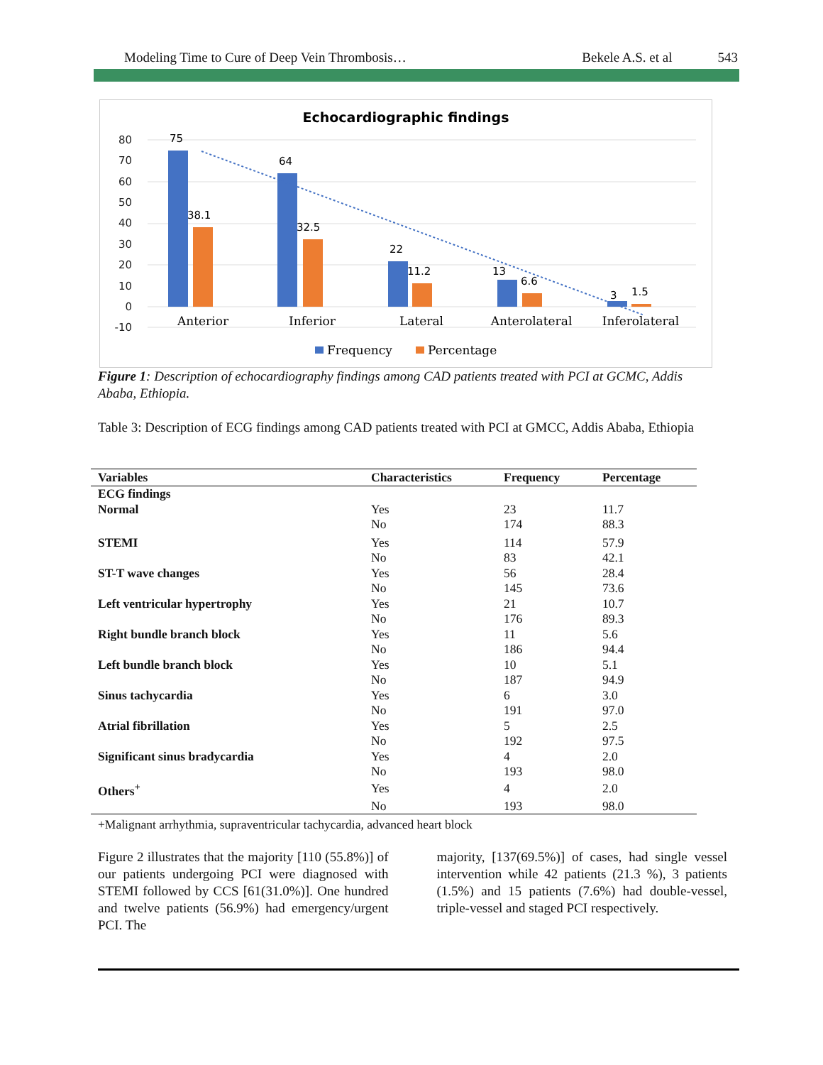Modeling Time to Cure of Deep Vein Thrombosis… Bekele A.S. et al 543
Echocardiographic findings
80
70
60
50
40
30
20
10
0
-10
75
38.1
64
32.5
22
11.2
13
6.6
3
1.5
Anterior
Inferior
Lateral
Anterolateral
Inferolateral
Frequency
Percentage
Figure 1: Description of echocardiography findings among CAD patients treated with PCI at GCMC, Addis Ababa, Ethiopia.
Table 3: Description of ECG findings among CAD patients treated with PCI at GMCC, Addis Ababa, Ethiopia
| Variables | Characteristics | Frequency | Percentage |
| --- | --- | --- | --- |
| ECG findings | | | |
| Normal | Yes | 23 | 11.7 |
| | No | 174 | 88.3 |
| STEMI | Yes | 114 | 57.9 |
| | No | 83 | 42.1 |
| ST-T wave changes | Yes | 56 | 28.4 |
| | No | 145 | 73.6 |
| Left ventricular hypertrophy | Yes | 21 | 10.7 |
| | No | 176 | 89.3 |
| Right bundle branch block | Yes | 11 | 5.6 |
| | No | 186 | 94.4 |
| Left bundle branch block | Yes | 10 | 5.1 |
| | No | 187 | 94.9 |
| Sinus tachycardia | Yes | 6 | 3.0 |
| | No | 191 | 97.0 |
| Atrial fibrillation | Yes | 5 | 2.5 |
| | No | 192 | 97.5 |
| Significant sinus bradycardia | Yes | 4 | 2.0 |
| | No | 193 | 98.0 |
| Others<sup>+</sup> | Yes | 4 | 2.0 |
| | No | 193 | 98.0 |
+Malignant arrhythmia, supraventricular tachycardia, advanced heart block
Figure 2 illustrates that the majority [110 (55.8%)] of our patients undergoing PCI were diagnosed with STEMI followed by CCS [61(31.0%)]. One hundred and twelve patients (56.9%) had emergency/urgent PCI. The
majority, [137(69.5%)] of cases, had single vessel intervention while 42 patients (21.3 %), 3 patients (1.5%) and 15 patients (7.6%) had double-vessel, triple-vessel and staged PCI respectively.